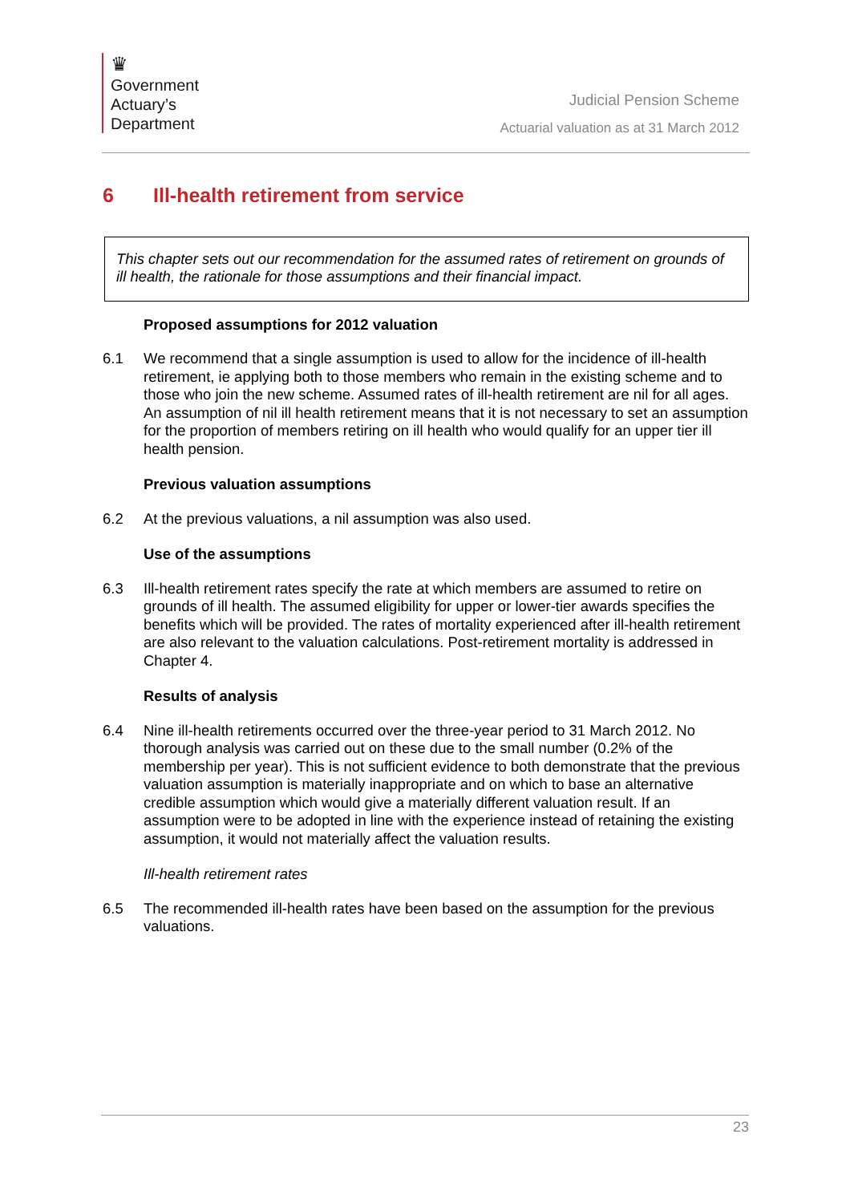♛
Government
Actuary’s
Department
Judicial Pension Scheme
Actuarial valuation as at 31 March 2012
6 Ill-health retirement from service
This chapter sets out our recommendation for the assumed rates of retirement on grounds of ill health, the rationale for those assumptions and their financial impact.
Proposed assumptions for 2012 valuation
6.1 We recommend that a single assumption is used to allow for the incidence of ill-health retirement, ie applying both to those members who remain in the existing scheme and to those who join the new scheme. Assumed rates of ill-health retirement are nil for all ages. An assumption of nil ill health retirement means that it is not necessary to set an assumption for the proportion of members retiring on ill health who would qualify for an upper tier ill health pension.
Previous valuation assumptions
6.2 At the previous valuations, a nil assumption was also used.
Use of the assumptions
6.3 Ill-health retirement rates specify the rate at which members are assumed to retire on grounds of ill health. The assumed eligibility for upper or lower-tier awards specifies the benefits which will be provided. The rates of mortality experienced after ill-health retirement are also relevant to the valuation calculations. Post-retirement mortality is addressed in Chapter 4.
Results of analysis
6.4 Nine ill-health retirements occurred over the three-year period to 31 March 2012. No thorough analysis was carried out on these due to the small number (0.2% of the membership per year). This is not sufficient evidence to both demonstrate that the previous valuation assumption is materially inappropriate and on which to base an alternative credible assumption which would give a materially different valuation result. If an assumption were to be adopted in line with the experience instead of retaining the existing assumption, it would not materially affect the valuation results.
Ill-health retirement rates
6.5 The recommended ill-health rates have been based on the assumption for the previous valuations.
23